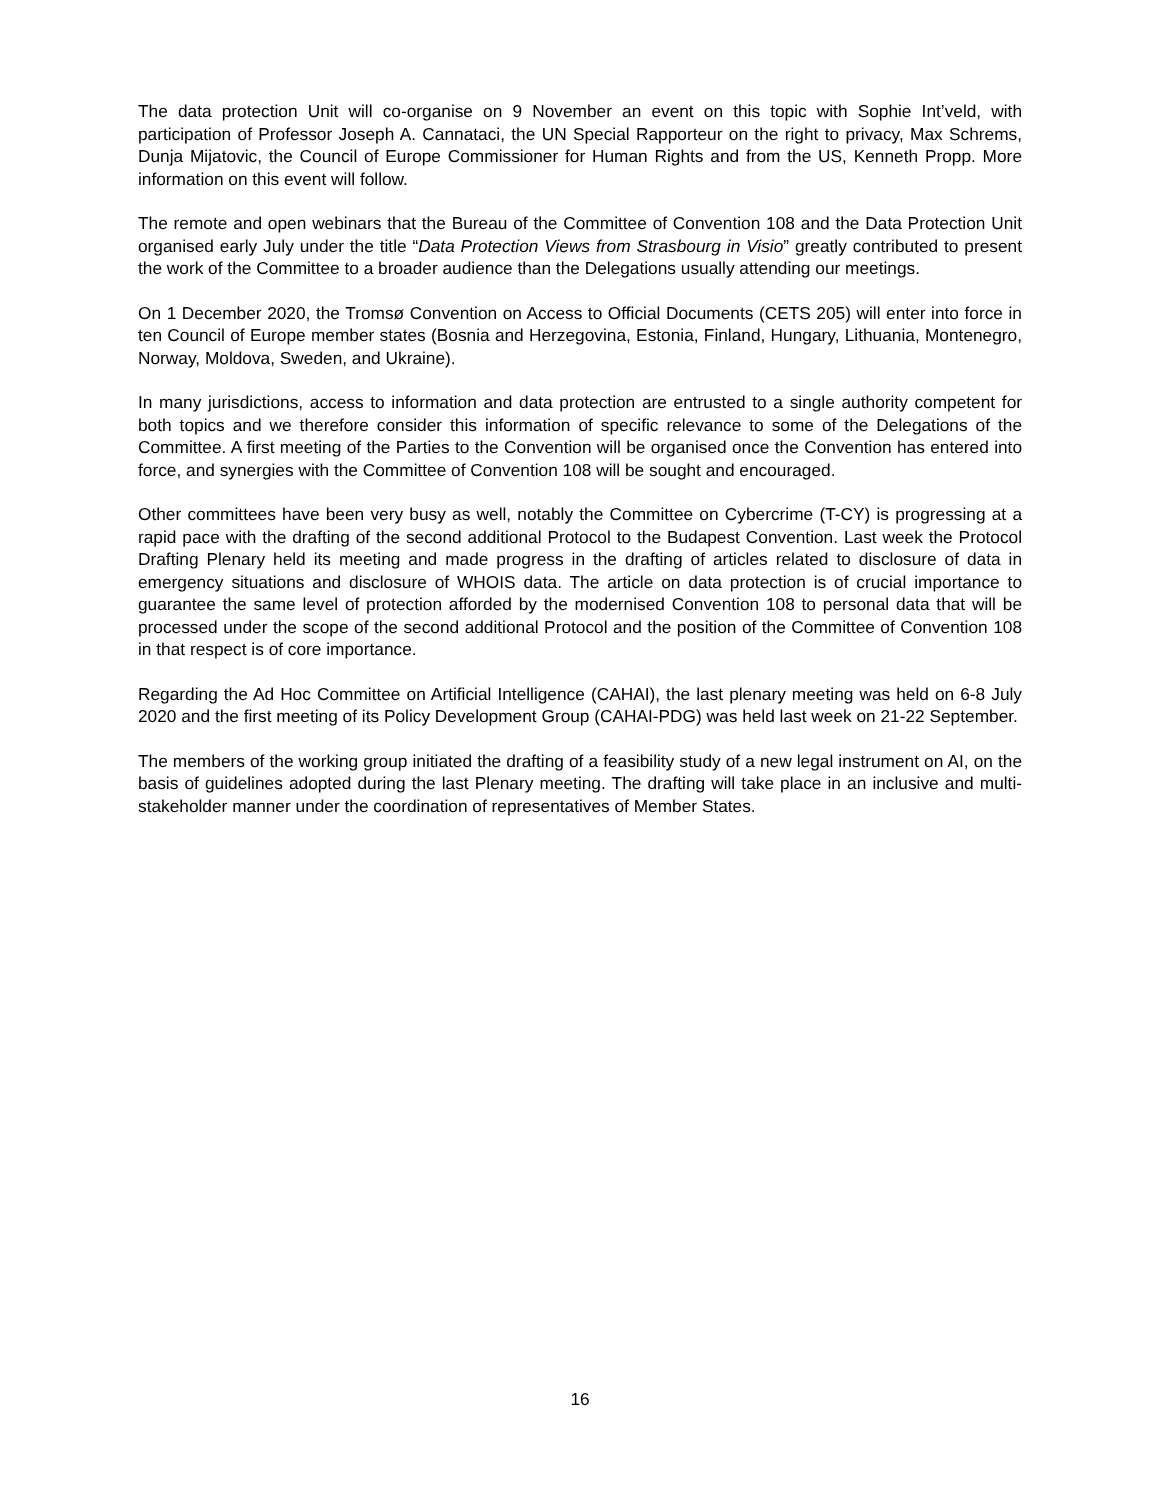The data protection Unit will co-organise on 9 November an event on this topic with Sophie Int’veld, with participation of Professor Joseph A. Cannataci, the UN Special Rapporteur on the right to privacy, Max Schrems, Dunja Mijatovic, the Council of Europe Commissioner for Human Rights and from the US, Kenneth Propp. More information on this event will follow.
The remote and open webinars that the Bureau of the Committee of Convention 108 and the Data Protection Unit organised early July under the title “Data Protection Views from Strasbourg in Visio” greatly contributed to present the work of the Committee to a broader audience than the Delegations usually attending our meetings.
On 1 December 2020, the Tromsø Convention on Access to Official Documents (CETS 205) will enter into force in ten Council of Europe member states (Bosnia and Herzegovina, Estonia, Finland, Hungary, Lithuania, Montenegro, Norway, Moldova, Sweden, and Ukraine).
In many jurisdictions, access to information and data protection are entrusted to a single authority competent for both topics and we therefore consider this information of specific relevance to some of the Delegations of the Committee. A first meeting of the Parties to the Convention will be organised once the Convention has entered into force, and synergies with the Committee of Convention 108 will be sought and encouraged.
Other committees have been very busy as well, notably the Committee on Cybercrime (T-CY) is progressing at a rapid pace with the drafting of the second additional Protocol to the Budapest Convention. Last week the Protocol Drafting Plenary held its meeting and made progress in the drafting of articles related to disclosure of data in emergency situations and disclosure of WHOIS data. The article on data protection is of crucial importance to guarantee the same level of protection afforded by the modernised Convention 108 to personal data that will be processed under the scope of the second additional Protocol and the position of the Committee of Convention 108 in that respect is of core importance.
Regarding the Ad Hoc Committee on Artificial Intelligence (CAHAI), the last plenary meeting was held on 6-8 July 2020 and the first meeting of its Policy Development Group (CAHAI-PDG) was held last week on 21-22 September.
The members of the working group initiated the drafting of a feasibility study of a new legal instrument on AI, on the basis of guidelines adopted during the last Plenary meeting. The drafting will take place in an inclusive and multi-stakeholder manner under the coordination of representatives of Member States.
16